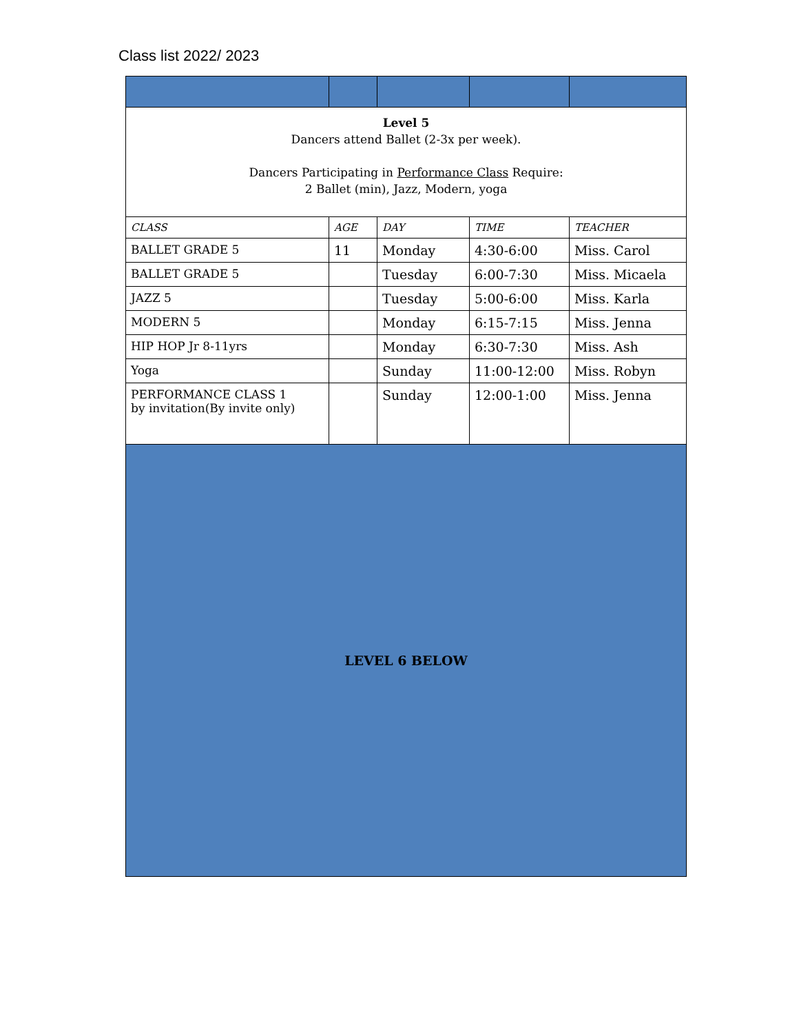Class list 2022/ 2023
| Level 5 Dancers attend Ballet (2-3x per week). Dancers Participating in Performance Class Require: 2 Ballet (min), Jazz, Modern, yoga | | | | |
| CLASS | AGE | DAY | TIME | TEACHER |
| BALLET GRADE 5 | 11 | Monday | 4:30-6:00 | Miss. Carol |
| BALLET GRADE 5 | | Tuesday | 6:00-7:30 | Miss. Micaela |
| JAZZ 5 | | Tuesday | 5:00-6:00 | Miss. Karla |
| MODERN 5 | | Monday | 6:15-7:15 | Miss. Jenna |
| HIP HOP Jr 8-11yrs | | Monday | 6:30-7:30 | Miss. Ash |
| Yoga | | Sunday | 11:00-12:00 | Miss. Robyn |
| PERFORMANCE CLASS 1 by invitation(By invite only) | | Sunday | 12:00-1:00 | Miss. Jenna |
| LEVEL 6 BELOW | | | | |